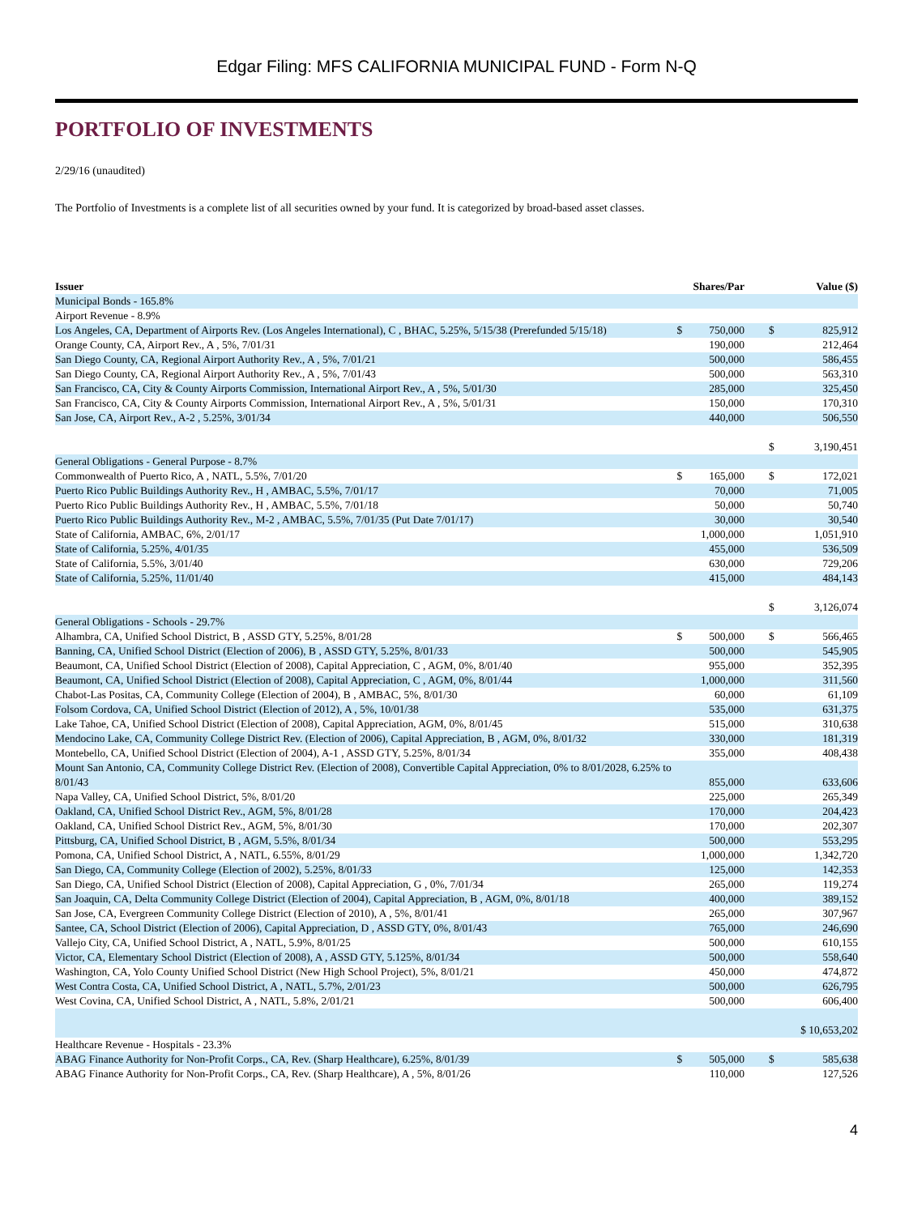Edgar Filing: MFS CALIFORNIA MUNICIPAL FUND - Form N-Q
PORTFOLIO OF INVESTMENTS
2/29/16 (unaudited)
The Portfolio of Investments is a complete list of all securities owned by your fund. It is categorized by broad-based asset classes.
| Issuer | | Shares/Par | | Value ($) |
| --- | --- | --- | --- | --- |
| Municipal Bonds - 165.8% | | | | |
| Airport Revenue - 8.9% | | | | |
| Los Angeles, CA, Department of Airports Rev. (Los Angeles International), C , BHAC, 5.25%, 5/15/38 (Prerefunded 5/15/18) | $ | 750,000 | $ | 825,912 |
| Orange County, CA, Airport Rev., A , 5%, 7/01/31 | | 190,000 | | 212,464 |
| San Diego County, CA, Regional Airport Authority Rev., A , 5%, 7/01/21 | | 500,000 | | 586,455 |
| San Diego County, CA, Regional Airport Authority Rev., A , 5%, 7/01/43 | | 500,000 | | 563,310 |
| San Francisco, CA, City & County Airports Commission, International Airport Rev., A , 5%, 5/01/30 | | 285,000 | | 325,450 |
| San Francisco, CA, City & County Airports Commission, International Airport Rev., A , 5%, 5/01/31 | | 150,000 | | 170,310 |
| San Jose, CA, Airport Rev., A-2 , 5.25%, 3/01/34 | | 440,000 | | 506,550 |
| | | | $ | 3,190,451 |
| General Obligations - General Purpose - 8.7% | | | | |
| Commonwealth of Puerto Rico, A , NATL, 5.5%, 7/01/20 | $ | 165,000 | $ | 172,021 |
| Puerto Rico Public Buildings Authority Rev., H , AMBAC, 5.5%, 7/01/17 | | 70,000 | | 71,005 |
| Puerto Rico Public Buildings Authority Rev., H , AMBAC, 5.5%, 7/01/18 | | 50,000 | | 50,740 |
| Puerto Rico Public Buildings Authority Rev., M-2 , AMBAC, 5.5%, 7/01/35 (Put Date 7/01/17) | | 30,000 | | 30,540 |
| State of California, AMBAC, 6%, 2/01/17 | | 1,000,000 | | 1,051,910 |
| State of California, 5.25%, 4/01/35 | | 455,000 | | 536,509 |
| State of California, 5.5%, 3/01/40 | | 630,000 | | 729,206 |
| State of California, 5.25%, 11/01/40 | | 415,000 | | 484,143 |
| | | | $ | 3,126,074 |
| General Obligations - Schools - 29.7% | | | | |
| Alhambra, CA, Unified School District, B , ASSD GTY, 5.25%, 8/01/28 | $ | 500,000 | $ | 566,465 |
| Banning, CA, Unified School District (Election of 2006), B , ASSD GTY, 5.25%, 8/01/33 | | 500,000 | | 545,905 |
| Beaumont, CA, Unified School District (Election of 2008), Capital Appreciation, C , AGM, 0%, 8/01/40 | | 955,000 | | 352,395 |
| Beaumont, CA, Unified School District (Election of 2008), Capital Appreciation, C , AGM, 0%, 8/01/44 | | 1,000,000 | | 311,560 |
| Chabot-Las Positas, CA, Community College (Election of 2004), B , AMBAC, 5%, 8/01/30 | | 60,000 | | 61,109 |
| Folsom Cordova, CA, Unified School District (Election of 2012), A , 5%, 10/01/38 | | 535,000 | | 631,375 |
| Lake Tahoe, CA, Unified School District (Election of 2008), Capital Appreciation, AGM, 0%, 8/01/45 | | 515,000 | | 310,638 |
| Mendocino Lake, CA, Community College District Rev. (Election of 2006), Capital Appreciation, B , AGM, 0%, 8/01/32 | | 330,000 | | 181,319 |
| Montebello, CA, Unified School District (Election of 2004), A-1 , ASSD GTY, 5.25%, 8/01/34 | | 355,000 | | 408,438 |
| Mount San Antonio, CA, Community College District Rev. (Election of 2008), Convertible Capital Appreciation, 0% to 8/01/2028, 6.25% to 8/01/43 | | 855,000 | | 633,606 |
| Napa Valley, CA, Unified School District, 5%, 8/01/20 | | 225,000 | | 265,349 |
| Oakland, CA, Unified School District Rev., AGM, 5%, 8/01/28 | | 170,000 | | 204,423 |
| Oakland, CA, Unified School District Rev., AGM, 5%, 8/01/30 | | 170,000 | | 202,307 |
| Pittsburg, CA, Unified School District, B , AGM, 5.5%, 8/01/34 | | 500,000 | | 553,295 |
| Pomona, CA, Unified School District, A , NATL, 6.55%, 8/01/29 | | 1,000,000 | | 1,342,720 |
| San Diego, CA, Community College (Election of 2002), 5.25%, 8/01/33 | | 125,000 | | 142,353 |
| San Diego, CA, Unified School District (Election of 2008), Capital Appreciation, G , 0%, 7/01/34 | | 265,000 | | 119,274 |
| San Joaquin, CA, Delta Community College District (Election of 2004), Capital Appreciation, B , AGM, 0%, 8/01/18 | | 400,000 | | 389,152 |
| San Jose, CA, Evergreen Community College District (Election of 2010), A , 5%, 8/01/41 | | 265,000 | | 307,967 |
| Santee, CA, School District (Election of 2006), Capital Appreciation, D , ASSD GTY, 0%, 8/01/43 | | 765,000 | | 246,690 |
| Vallejo City, CA, Unified School District, A , NATL, 5.9%, 8/01/25 | | 500,000 | | 610,155 |
| Victor, CA, Elementary School District (Election of 2008), A , ASSD GTY, 5.125%, 8/01/34 | | 500,000 | | 558,640 |
| Washington, CA, Yolo County Unified School District (New High School Project), 5%, 8/01/21 | | 450,000 | | 474,872 |
| West Contra Costa, CA, Unified School District, A , NATL, 5.7%, 2/01/23 | | 500,000 | | 626,795 |
| West Covina, CA, Unified School District, A , NATL, 5.8%, 2/01/21 | | 500,000 | | 606,400 |
| | | | | $ 10,653,202 |
| Healthcare Revenue - Hospitals - 23.3% | | | | |
| ABAG Finance Authority for Non-Profit Corps., CA, Rev. (Sharp Healthcare), 6.25%, 8/01/39 | $ | 505,000 | $ | 585,638 |
| ABAG Finance Authority for Non-Profit Corps., CA, Rev. (Sharp Healthcare), A , 5%, 8/01/26 | | 110,000 | | 127,526 |
4